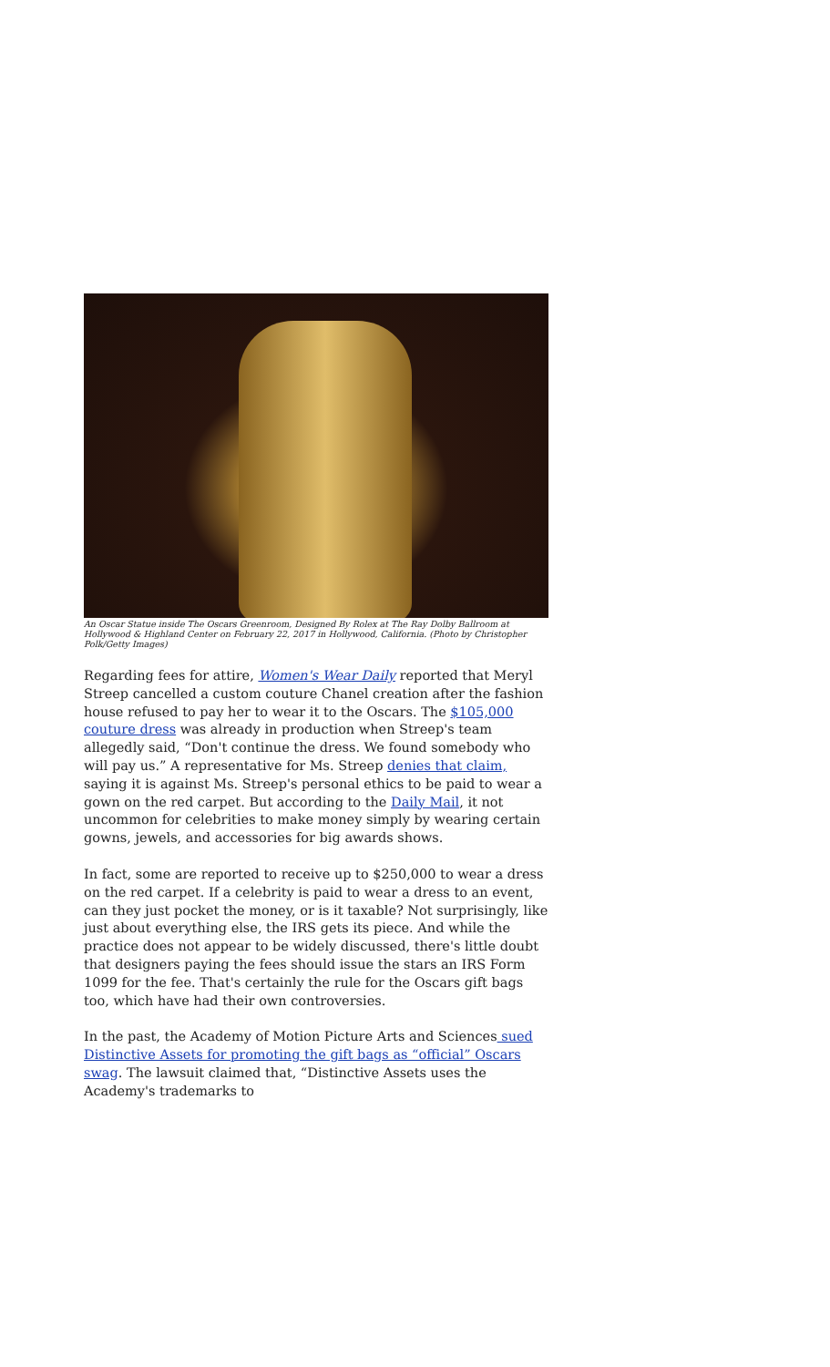An Oscar Statue inside The Oscars Greenroom, Designed By Rolex at The Ray Dolby Ballroom at Hollywood & Highland Center on February 22, 2017 in Hollywood, California. (Photo by Christopher Polk/Getty Images)
Regarding fees for attire, Women's Wear Daily reported that Meryl Streep cancelled a custom couture Chanel creation after the fashion house refused to pay her to wear it to the Oscars. The $105,000 couture dress was already in production when Streep's team allegedly said, “Don't continue the dress. We found somebody who will pay us.” A representative for Ms. Streep denies that claim, saying it is against Ms. Streep's personal ethics to be paid to wear a gown on the red carpet. But according to the Daily Mail, it not uncommon for celebrities to make money simply by wearing certain gowns, jewels, and accessories for big awards shows.
In fact, some are reported to receive up to $250,000 to wear a dress on the red carpet. If a celebrity is paid to wear a dress to an event, can they just pocket the money, or is it taxable? Not surprisingly, like just about everything else, the IRS gets its piece. And while the practice does not appear to be widely discussed, there's little doubt that designers paying the fees should issue the stars an IRS Form 1099 for the fee. That's certainly the rule for the Oscars gift bags too, which have had their own controversies.
In the past, the Academy of Motion Picture Arts and Sciences sued Distinctive Assets for promoting the gift bags as “official” Oscars swag. The lawsuit claimed that, “Distinctive Assets uses the Academy's trademarks to